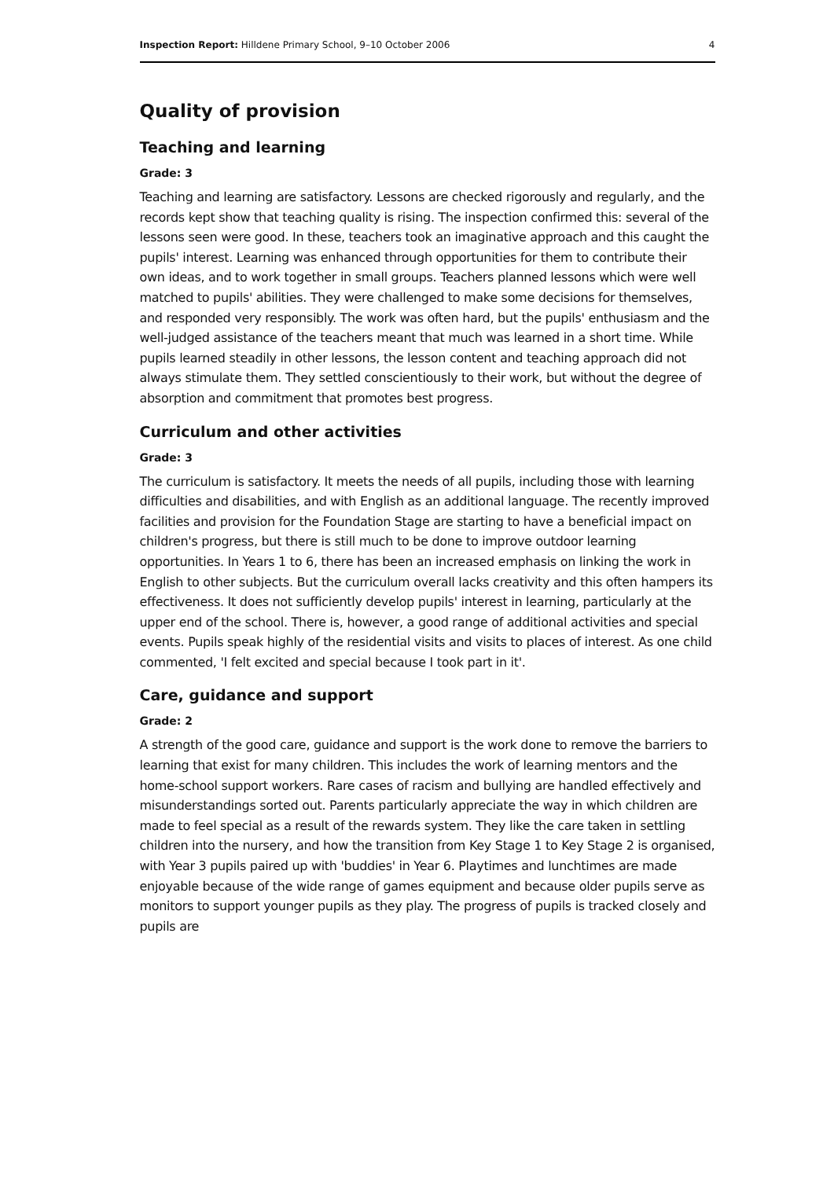Inspection Report: Hilldene Primary School, 9–10 October 2006 4
Quality of provision
Teaching and learning
Grade: 3
Teaching and learning are satisfactory. Lessons are checked rigorously and regularly, and the records kept show that teaching quality is rising. The inspection confirmed this: several of the lessons seen were good. In these, teachers took an imaginative approach and this caught the pupils' interest. Learning was enhanced through opportunities for them to contribute their own ideas, and to work together in small groups. Teachers planned lessons which were well matched to pupils' abilities. They were challenged to make some decisions for themselves, and responded very responsibly. The work was often hard, but the pupils' enthusiasm and the well-judged assistance of the teachers meant that much was learned in a short time. While pupils learned steadily in other lessons, the lesson content and teaching approach did not always stimulate them. They settled conscientiously to their work, but without the degree of absorption and commitment that promotes best progress.
Curriculum and other activities
Grade: 3
The curriculum is satisfactory. It meets the needs of all pupils, including those with learning difficulties and disabilities, and with English as an additional language. The recently improved facilities and provision for the Foundation Stage are starting to have a beneficial impact on children's progress, but there is still much to be done to improve outdoor learning opportunities. In Years 1 to 6, there has been an increased emphasis on linking the work in English to other subjects. But the curriculum overall lacks creativity and this often hampers its effectiveness. It does not sufficiently develop pupils' interest in learning, particularly at the upper end of the school. There is, however, a good range of additional activities and special events. Pupils speak highly of the residential visits and visits to places of interest. As one child commented, 'I felt excited and special because I took part in it'.
Care, guidance and support
Grade: 2
A strength of the good care, guidance and support is the work done to remove the barriers to learning that exist for many children. This includes the work of learning mentors and the home-school support workers. Rare cases of racism and bullying are handled effectively and misunderstandings sorted out. Parents particularly appreciate the way in which children are made to feel special as a result of the rewards system. They like the care taken in settling children into the nursery, and how the transition from Key Stage 1 to Key Stage 2 is organised, with Year 3 pupils paired up with 'buddies' in Year 6. Playtimes and lunchtimes are made enjoyable because of the wide range of games equipment and because older pupils serve as monitors to support younger pupils as they play. The progress of pupils is tracked closely and pupils are